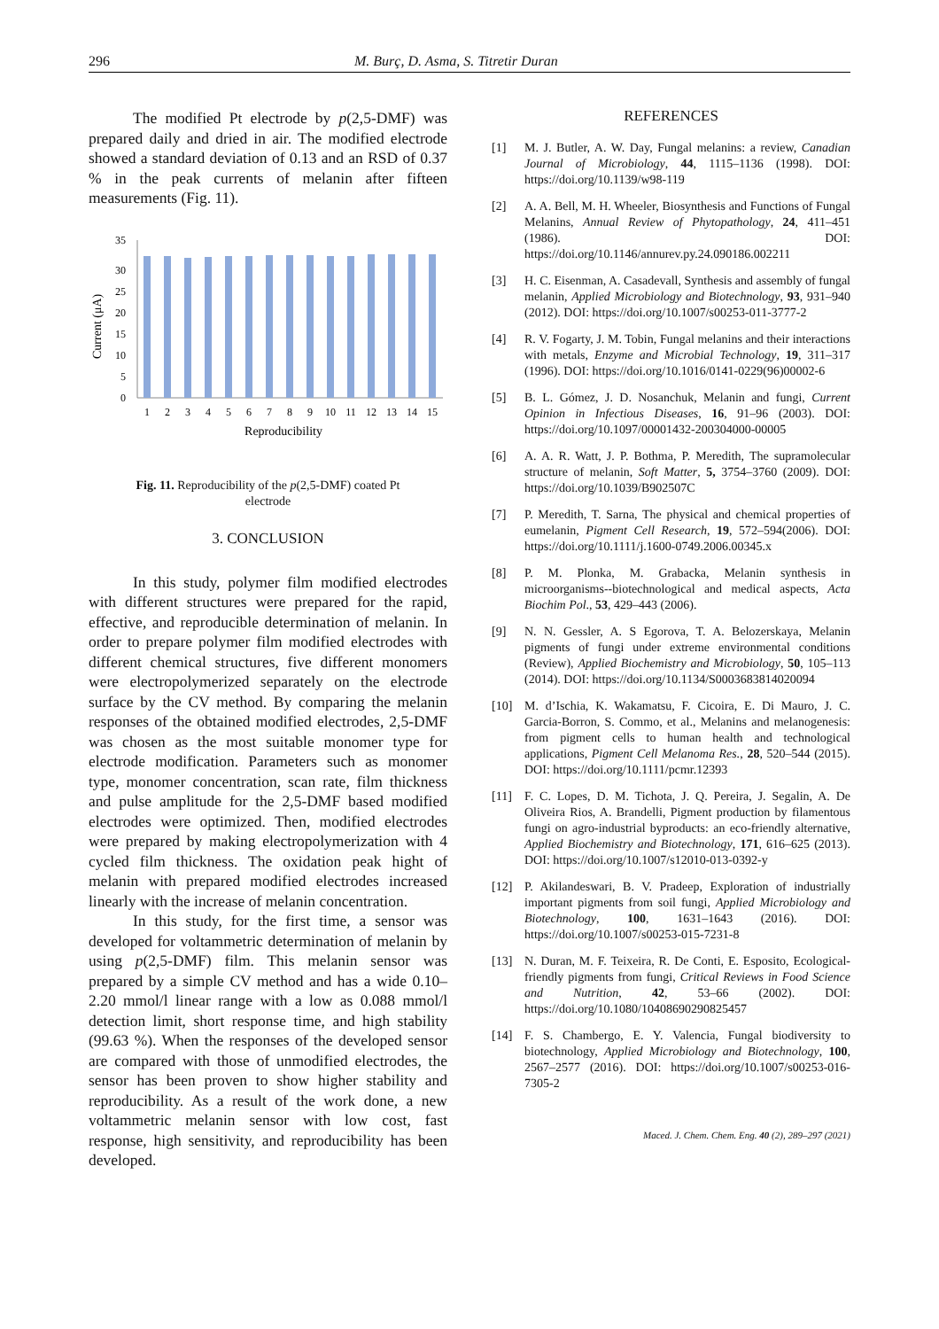296 M. Burç, D. Asma, S. Titretir Duran
The modified Pt electrode by p(2,5-DMF) was prepared daily and dried in air. The modified electrode showed a standard deviation of 0.13 and an RSD of 0.37 % in the peak currents of melanin after fifteen measurements (Fig. 11).
Current (μA)
35
30
25
20
15
10
5
0
1
2
3
4
5
6
7
8
9
10
11
12
13
14
15
Reproducibility
Fig. 11. Reproducibility of the p(2,5-DMF) coated Pt electrode
3. CONCLUSION
In this study, polymer film modified electrodes with different structures were prepared for the rapid, effective, and reproducible determination of melanin. In order to prepare polymer film modified electrodes with different chemical structures, five different monomers were electropolymerized separately on the electrode surface by the CV method. By comparing the melanin responses of the obtained modified electrodes, 2,5-DMF was chosen as the most suitable monomer type for electrode modification. Parameters such as monomer type, monomer concentration, scan rate, film thickness and pulse amplitude for the 2,5-DMF based modified electrodes were optimized. Then, modified electrodes were prepared by making electropolymerization with 4 cycled film thickness. The oxidation peak hight of melanin with prepared modified electrodes increased linearly with the increase of melanin concentration.
In this study, for the first time, a sensor was developed for voltammetric determination of melanin by using p(2,5-DMF) film. This melanin sensor was prepared by a simple CV method and has a wide 0.10–2.20 mmol/l linear range with a low as 0.088 mmol/l detection limit, short response time, and high stability (99.63 %). When the responses of the developed sensor are compared with those of unmodified electrodes, the sensor has been proven to show higher stability and reproducibility. As a result of the work done, a new voltammetric melanin sensor with low cost, fast response, high sensitivity, and reproducibility has been developed.
REFERENCES
[1] M. J. Butler, A. W. Day, Fungal melanins: a review, Canadian Journal of Microbiology, 44, 1115–1136 (1998). DOI: https://doi.org/10.1139/w98-119
[2] A. A. Bell, M. H. Wheeler, Biosynthesis and Functions of Fungal Melanins, Annual Review of Phytopathology, 24, 411–451 (1986). DOI: https://doi.org/10.1146/annurev.py.24.090186.002211
[3] H. C. Eisenman, A. Casadevall, Synthesis and assembly of fungal melanin, Applied Microbiology and Biotechnology, 93, 931–940 (2012). DOI: https://doi.org/10.1007/s00253-011-3777-2
[4] R. V. Fogarty, J. M. Tobin, Fungal melanins and their interactions with metals, Enzyme and Microbial Technology, 19, 311–317 (1996). DOI: https://doi.org/10.1016/0141-0229(96)00002-6
[5] B. L. Gómez, J. D. Nosanchuk, Melanin and fungi, Current Opinion in Infectious Diseases, 16, 91–96 (2003). DOI: https://doi.org/10.1097/00001432-200304000-00005
[6] A. A. R. Watt, J. P. Bothma, P. Meredith, The supramolecular structure of melanin, Soft Matter, 5, 3754–3760 (2009). DOI: https://doi.org/10.1039/B902507C
[7] P. Meredith, T. Sarna, The physical and chemical properties of eumelanin, Pigment Cell Research, 19, 572–594(2006). DOI: https://doi.org/10.1111/j.1600-0749.2006.00345.x
[8] P. M. Plonka, M. Grabacka, Melanin synthesis in microorganisms--biotechnological and medical aspects, Acta Biochim Pol., 53, 429–443 (2006).
[9] N. N. Gessler, A. S Egorova, T. A. Belozerskaya, Melanin pigments of fungi under extreme environmental conditions (Review), Applied Biochemistry and Microbiology, 50, 105–113 (2014). DOI: https://doi.org/10.1134/S0003683814020094
[10] M. d’Ischia, K. Wakamatsu, F. Cicoira, E. Di Mauro, J. C. Garcia-Borron, S. Commo, et al., Melanins and melanogenesis: from pigment cells to human health and technological applications, Pigment Cell Melanoma Res., 28, 520–544 (2015). DOI: https://doi.org/10.1111/pcmr.12393
[11] F. C. Lopes, D. M. Tichota, J. Q. Pereira, J. Segalin, A. De Oliveira Rios, A. Brandelli, Pigment production by filamentous fungi on agro-industrial byproducts: an eco-friendly alternative, Applied Biochemistry and Biotechnology, 171, 616–625 (2013). DOI: https://doi.org/10.1007/s12010-013-0392-y
[12] P. Akilandeswari, B. V. Pradeep, Exploration of industrially important pigments from soil fungi, Applied Microbiology and Biotechnology, 100, 1631–1643 (2016). DOI: https://doi.org/10.1007/s00253-015-7231-8
[13] N. Duran, M. F. Teixeira, R. De Conti, E. Esposito, Ecological-friendly pigments from fungi, Critical Reviews in Food Science and Nutrition, 42, 53–66 (2002). DOI: https://doi.org/10.1080/10408690290825457
[14] F. S. Chambergo, E. Y. Valencia, Fungal biodiversity to biotechnology, Applied Microbiology and Biotechnology, 100, 2567–2577 (2016). DOI: https://doi.org/10.1007/s00253-016-7305-2
Maced. J. Chem. Chem. Eng. 40 (2), 289–297 (2021)